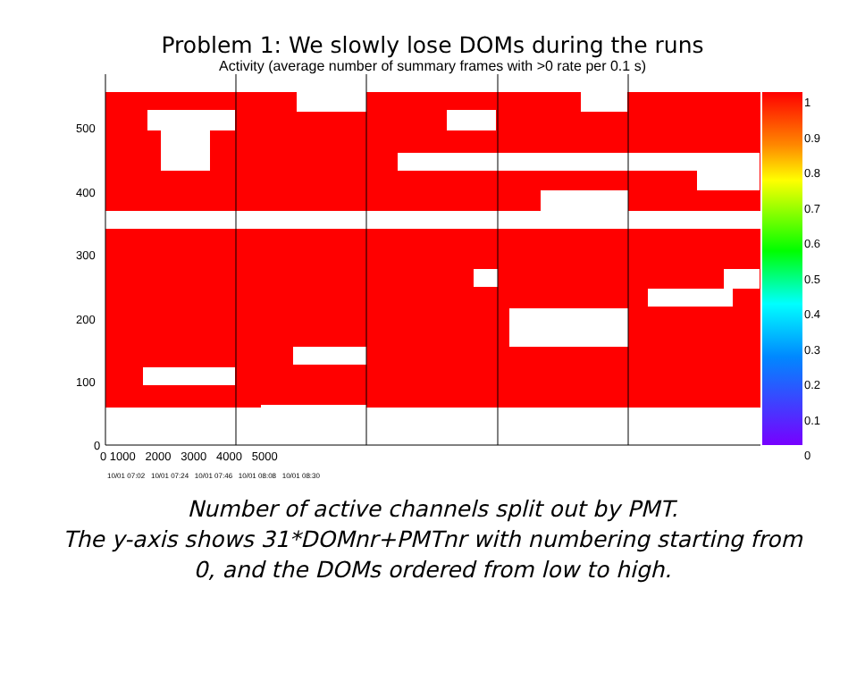Problem 1: We slowly lose DOMs during the runs
Activity (average number of summary frames with >0 rate per 0.1 s)
500
400
300
200
100
0
0 1000 2000 3000 4000 5000
1
0.9
0.8
0.7
0.6
0.5
0.4
0.3
0.2
0.1
0
10/01 07:02 10/01 07:24 10/01 07:46 10/01 08:08 10/01 08:30
Number of active channels split out by PMT.
The y-axis shows 31*DOMnr+PMTnr with numbering starting from
0, and the DOMs ordered from low to high.